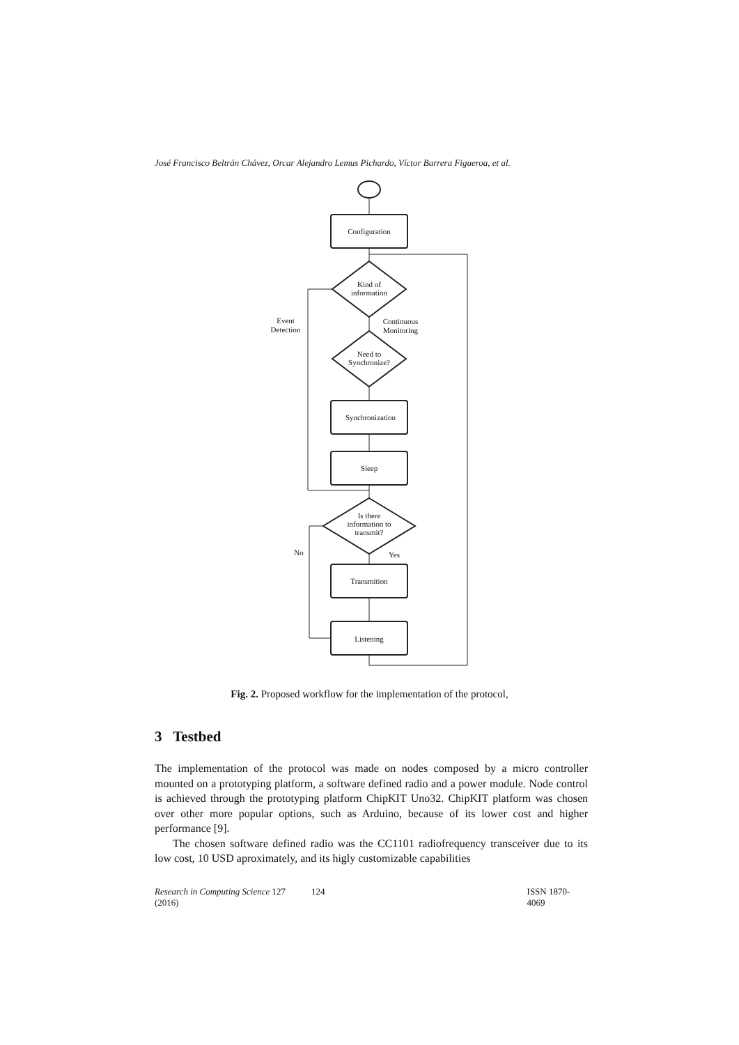José Francisco Beltrán Chávez, Orcar Alejandro Lemus Pichardo, Víctor Barrera Figueroa, et al.
Configuration
Kind of
information
Need to
Synchronize?
Synchronization
Sleep
Is there
information to
transmit?
Transmition
Listening
Event
Detection
Continuous
Monitoring
No
Yes
Fig. 2. Proposed workflow for the implementation of the protocol,
3 Testbed
The implementation of the protocol was made on nodes composed by a micro controller mounted on a prototyping platform, a software defined radio and a power module. Node control is achieved through the prototyping platform ChipKIT Uno32. ChipKIT platform was chosen over other more popular options, such as Arduino, because of its lower cost and higher performance [9].
The chosen software defined radio was the CC1101 radiofrequency transceiver due to its low cost, 10 USD aproximately, and its higly customizable capabilities
Research in Computing Science 127 (2016) 124 ISSN 1870-4069